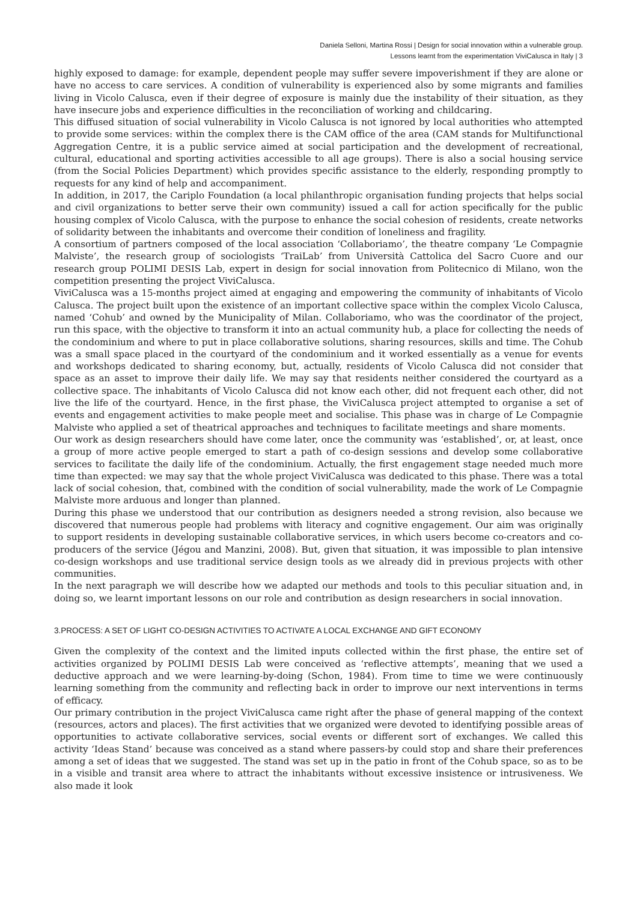Daniela Selloni, Martina Rossi | Design for social innovation within a vulnerable group.
Lessons learnt from the experimentation ViviCalusca in Italy | 3
highly exposed to damage: for example, dependent people may suffer severe impoverishment if they are alone or have no access to care services. A condition of vulnerability is experienced also by some migrants and families living in Vicolo Calusca, even if their degree of exposure is mainly due the instability of their situation, as they have insecure jobs and experience difficulties in the reconciliation of working and childcaring.
This diffused situation of social vulnerability in Vicolo Calusca is not ignored by local authorities who attempted to provide some services: within the complex there is the CAM office of the area (CAM stands for Multifunctional Aggregation Centre, it is a public service aimed at social participation and the development of recreational, cultural, educational and sporting activities accessible to all age groups). There is also a social housing service (from the Social Policies Department) which provides specific assistance to the elderly, responding promptly to requests for any kind of help and accompaniment.
In addition, in 2017, the Cariplo Foundation (a local philanthropic organisation funding projects that helps social and civil organizations to better serve their own community) issued a call for action specifically for the public housing complex of Vicolo Calusca, with the purpose to enhance the social cohesion of residents, create networks of solidarity between the inhabitants and overcome their condition of loneliness and fragility.
A consortium of partners composed of the local association ‘Collaboriamo’, the theatre company ‘Le Compagnie Malviste’, the research group of sociologists ‘TraiLab’ from Università Cattolica del Sacro Cuore and our research group POLIMI DESIS Lab, expert in design for social innovation from Politecnico di Milano, won the competition presenting the project ViviCalusca.
ViviCalusca was a 15-months project aimed at engaging and empowering the community of inhabitants of Vicolo Calusca. The project built upon the existence of an important collective space within the complex Vicolo Calusca, named ‘Cohub’ and owned by the Municipality of Milan. Collaboriamo, who was the coordinator of the project, run this space, with the objective to transform it into an actual community hub, a place for collecting the needs of the condominium and where to put in place collaborative solutions, sharing resources, skills and time. The Cohub was a small space placed in the courtyard of the condominium and it worked essentially as a venue for events and workshops dedicated to sharing economy, but, actually, residents of Vicolo Calusca did not consider that space as an asset to improve their daily life. We may say that residents neither considered the courtyard as a collective space. The inhabitants of Vicolo Calusca did not know each other, did not frequent each other, did not live the life of the courtyard. Hence, in the first phase, the ViviCalusca project attempted to organise a set of events and engagement activities to make people meet and socialise. This phase was in charge of Le Compagnie Malviste who applied a set of theatrical approaches and techniques to facilitate meetings and share moments.
Our work as design researchers should have come later, once the community was ‘established’, or, at least, once a group of more active people emerged to start a path of co-design sessions and develop some collaborative services to facilitate the daily life of the condominium. Actually, the first engagement stage needed much more time than expected: we may say that the whole project ViviCalusca was dedicated to this phase. There was a total lack of social cohesion, that, combined with the condition of social vulnerability, made the work of Le Compagnie Malviste more arduous and longer than planned.
During this phase we understood that our contribution as designers needed a strong revision, also because we discovered that numerous people had problems with literacy and cognitive engagement. Our aim was originally to support residents in developing sustainable collaborative services, in which users become co-creators and co-producers of the service (Jégou and Manzini, 2008). But, given that situation, it was impossible to plan intensive co-design workshops and use traditional service design tools as we already did in previous projects with other communities.
In the next paragraph we will describe how we adapted our methods and tools to this peculiar situation and, in doing so, we learnt important lessons on our role and contribution as design researchers in social innovation.
3.PROCESS: A SET OF LIGHT CO-DESIGN ACTIVITIES TO ACTIVATE A LOCAL EXCHANGE AND GIFT ECONOMY
Given the complexity of the context and the limited inputs collected within the first phase, the entire set of activities organized by POLIMI DESIS Lab were conceived as ‘reflective attempts’, meaning that we used a deductive approach and we were learning-by-doing (Schon, 1984). From time to time we were continuously learning something from the community and reflecting back in order to improve our next interventions in terms of efficacy.
Our primary contribution in the project ViviCalusca came right after the phase of general mapping of the context (resources, actors and places). The first activities that we organized were devoted to identifying possible areas of opportunities to activate collaborative services, social events or different sort of exchanges. We called this activity ‘Ideas Stand’ because was conceived as a stand where passers-by could stop and share their preferences among a set of ideas that we suggested. The stand was set up in the patio in front of the Cohub space, so as to be in a visible and transit area where to attract the inhabitants without excessive insistence or intrusiveness. We also made it look